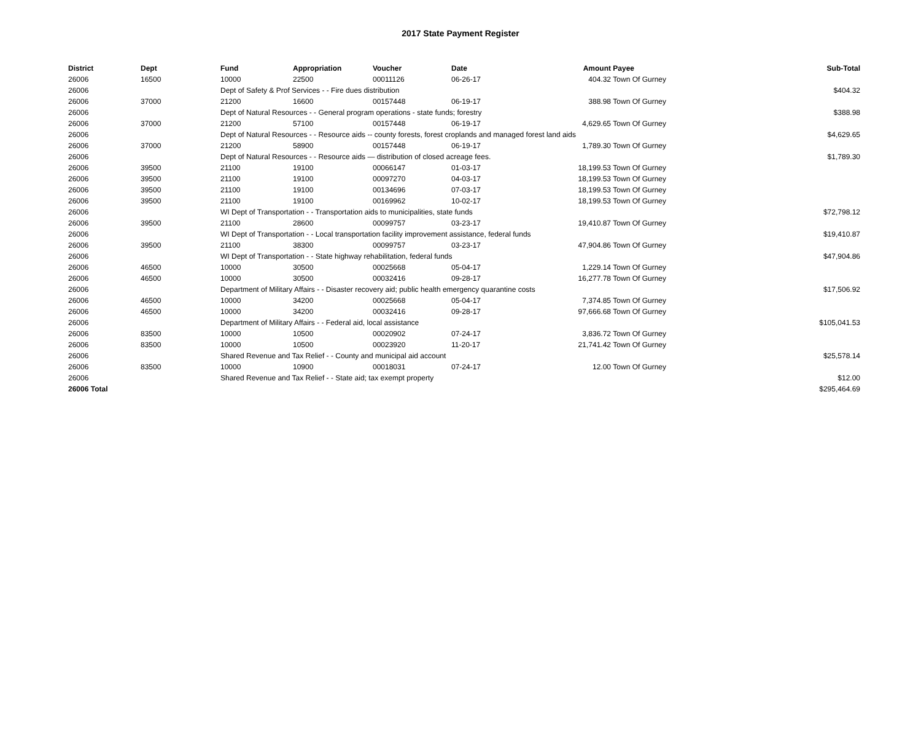2017 State Payment Register
| District | Dept | Fund | Appropriation | Voucher | Date | Amount | Payee | Sub-Total |
| --- | --- | --- | --- | --- | --- | --- | --- | --- |
| 26006 | 16500 | 10000 | 22500 | 00011126 | 06-26-17 | 404.32 | Town Of Gurney | |
| 26006 | | Dept of Safety & Prof Services - - Fire dues distribution | | | | | | $404.32 |
| 26006 | 37000 | 21200 | 16600 | 00157448 | 06-19-17 | 388.98 | Town Of Gurney | |
| 26006 | | Dept of Natural Resources - - General program operations - state funds; forestry | | | | | | $388.98 |
| 26006 | 37000 | 21200 | 57100 | 00157448 | 06-19-17 | 4,629.65 | Town Of Gurney | |
| 26006 | | Dept of Natural Resources - - Resource aids -- county forests, forest croplands and managed forest land aids | | | | | | $4,629.65 |
| 26006 | 37000 | 21200 | 58900 | 00157448 | 06-19-17 | 1,789.30 | Town Of Gurney | |
| 26006 | | Dept of Natural Resources - - Resource aids — distribution of closed acreage fees. | | | | | | $1,789.30 |
| 26006 | 39500 | 21100 | 19100 | 00066147 | 01-03-17 | 18,199.53 | Town Of Gurney | |
| 26006 | 39500 | 21100 | 19100 | 00097270 | 04-03-17 | 18,199.53 | Town Of Gurney | |
| 26006 | 39500 | 21100 | 19100 | 00134696 | 07-03-17 | 18,199.53 | Town Of Gurney | |
| 26006 | 39500 | 21100 | 19100 | 00169962 | 10-02-17 | 18,199.53 | Town Of Gurney | |
| 26006 | | WI Dept of Transportation - - Transportation aids to municipalities, state funds | | | | | | $72,798.12 |
| 26006 | 39500 | 21100 | 28600 | 00099757 | 03-23-17 | 19,410.87 | Town Of Gurney | |
| 26006 | | WI Dept of Transportation - - Local transportation facility improvement assistance, federal funds | | | | | | $19,410.87 |
| 26006 | 39500 | 21100 | 38300 | 00099757 | 03-23-17 | 47,904.86 | Town Of Gurney | |
| 26006 | | WI Dept of Transportation - - State highway rehabilitation, federal funds | | | | | | $47,904.86 |
| 26006 | 46500 | 10000 | 30500 | 00025668 | 05-04-17 | 1,229.14 | Town Of Gurney | |
| 26006 | 46500 | 10000 | 30500 | 00032416 | 09-28-17 | 16,277.78 | Town Of Gurney | |
| 26006 | | Department of Military Affairs - - Disaster recovery aid; public health emergency quarantine costs | | | | | | $17,506.92 |
| 26006 | 46500 | 10000 | 34200 | 00025668 | 05-04-17 | 7,374.85 | Town Of Gurney | |
| 26006 | 46500 | 10000 | 34200 | 00032416 | 09-28-17 | 97,666.68 | Town Of Gurney | |
| 26006 | | Department of Military Affairs - - Federal aid, local assistance | | | | | | $105,041.53 |
| 26006 | 83500 | 10000 | 10500 | 00020902 | 07-24-17 | 3,836.72 | Town Of Gurney | |
| 26006 | 83500 | 10000 | 10500 | 00023920 | 11-20-17 | 21,741.42 | Town Of Gurney | |
| 26006 | | Shared Revenue and Tax Relief - - County and municipal aid account | | | | | | $25,578.14 |
| 26006 | 83500 | 10000 | 10900 | 00018031 | 07-24-17 | 12.00 | Town Of Gurney | |
| 26006 | | Shared Revenue and Tax Relief - - State aid; tax exempt property | | | | | | $12.00 |
| 26006 Total | | | | | | | | $295,464.69 |